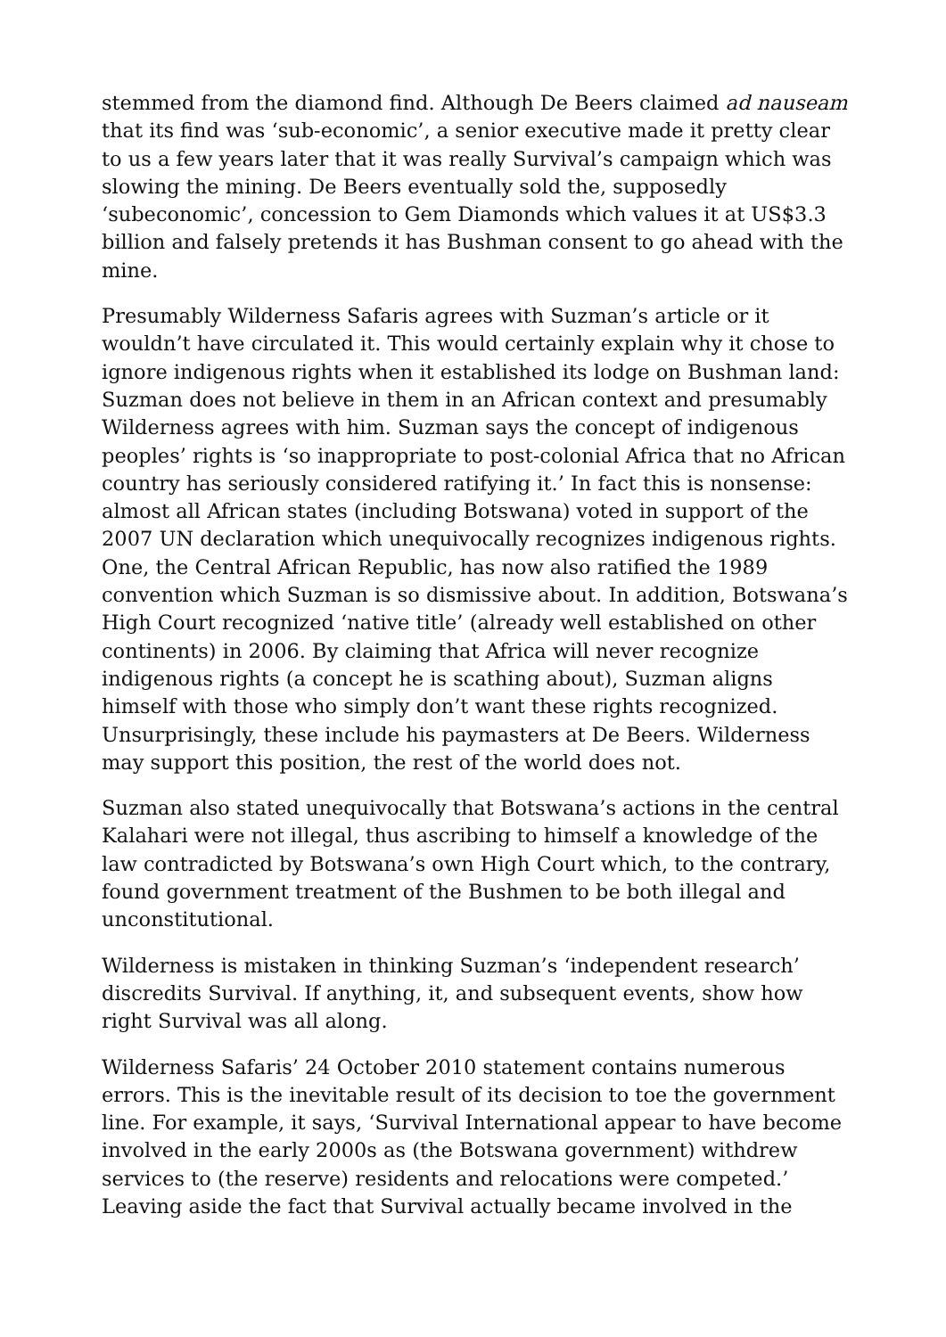stemmed from the diamond find. Although De Beers claimed ad nauseam that its find was ‘sub-economic’, a senior executive made it pretty clear to us a few years later that it was really Survival’s campaign which was slowing the mining. De Beers eventually sold the, supposedly ‘subeconomic’, concession to Gem Diamonds which values it at US$3.3 billion and falsely pretends it has Bushman consent to go ahead with the mine.
Presumably Wilderness Safaris agrees with Suzman’s article or it wouldn’t have circulated it. This would certainly explain why it chose to ignore indigenous rights when it established its lodge on Bushman land: Suzman does not believe in them in an African context and presumably Wilderness agrees with him. Suzman says the concept of indigenous peoples’ rights is ‘so inappropriate to post-colonial Africa that no African country has seriously considered ratifying it.’ In fact this is nonsense: almost all African states (including Botswana) voted in support of the 2007 UN declaration which unequivocally recognizes indigenous rights. One, the Central African Republic, has now also ratified the 1989 convention which Suzman is so dismissive about. In addition, Botswana’s High Court recognized ‘native title’ (already well established on other continents) in 2006. By claiming that Africa will never recognize indigenous rights (a concept he is scathing about), Suzman aligns himself with those who simply don’t want these rights recognized. Unsurprisingly, these include his paymasters at De Beers. Wilderness may support this position, the rest of the world does not.
Suzman also stated unequivocally that Botswana’s actions in the central Kalahari were not illegal, thus ascribing to himself a knowledge of the law contradicted by Botswana’s own High Court which, to the contrary, found government treatment of the Bushmen to be both illegal and unconstitutional.
Wilderness is mistaken in thinking Suzman’s ‘independent research’ discredits Survival. If anything, it, and subsequent events, show how right Survival was all along.
Wilderness Safaris’ 24 October 2010 statement contains numerous errors. This is the inevitable result of its decision to toe the government line. For example, it says, ‘Survival International appear to have become involved in the early 2000s as (the Botswana government) withdrew services to (the reserve) residents and relocations were competed.’ Leaving aside the fact that Survival actually became involved in the